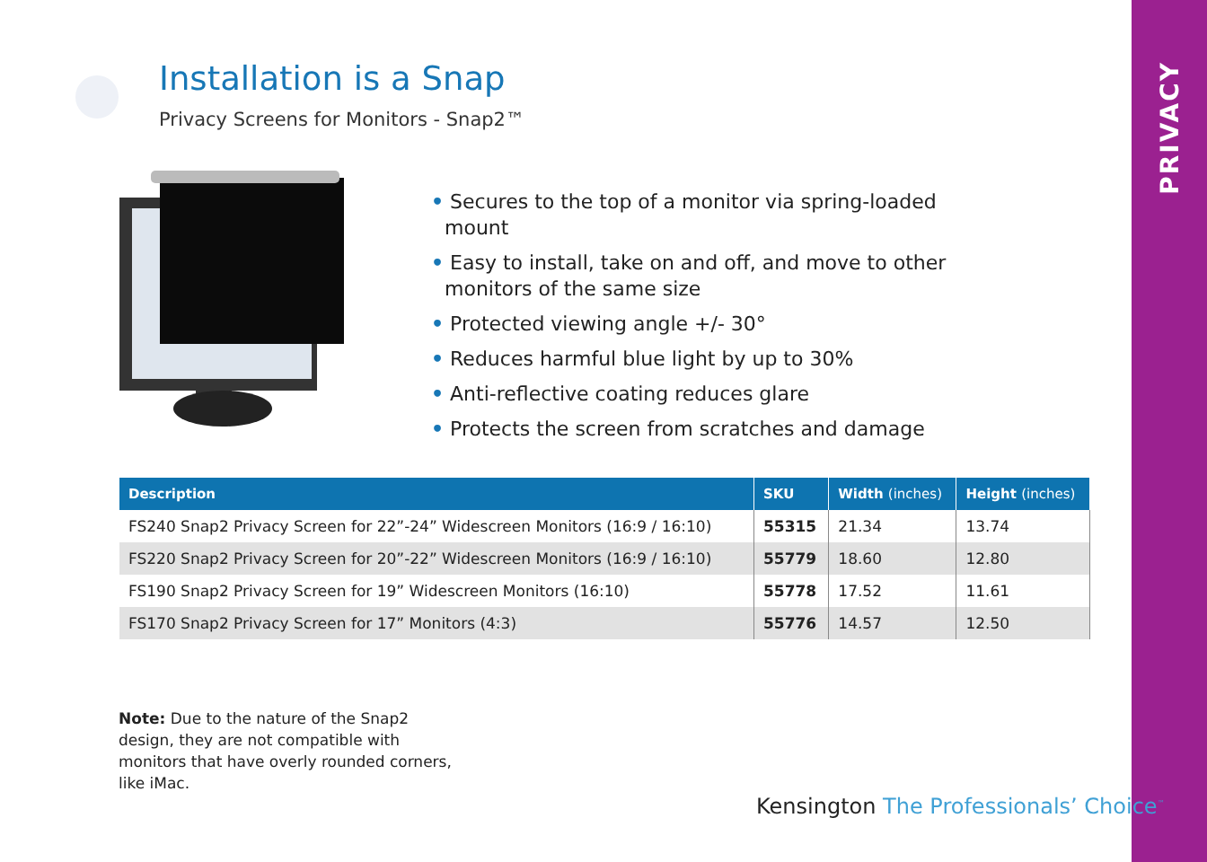PRIVACY
Installation is a Snap
Privacy Screens for Monitors - Snap2™
• Secures to the top of a monitor via spring-loaded mount
• Easy to install, take on and off, and move to other monitors of the same size
• Protected viewing angle +/- 30°
• Reduces harmful blue light by up to 30%
• Anti-reflective coating reduces glare
• Protects the screen from scratches and damage
| Description | SKU | Width (inches) | Height (inches) |
| --- | --- | --- | --- |
| FS240 Snap2 Privacy Screen for 22”-24” Widescreen Monitors (16:9 / 16:10) | 55315 | 21.34 | 13.74 |
| FS220 Snap2 Privacy Screen for 20”-22” Widescreen Monitors (16:9 / 16:10) | 55779 | 18.60 | 12.80 |
| FS190 Snap2 Privacy Screen for 19” Widescreen Monitors (16:10) | 55778 | 17.52 | 11.61 |
| FS170 Snap2 Privacy Screen for 17” Monitors (4:3) | 55776 | 14.57 | 12.50 |
Note: Due to the nature of the Snap2 design, they are not compatible with monitors that have overly rounded corners, like iMac.
Kensington The Professionals’ Choice<sup>™</sup>